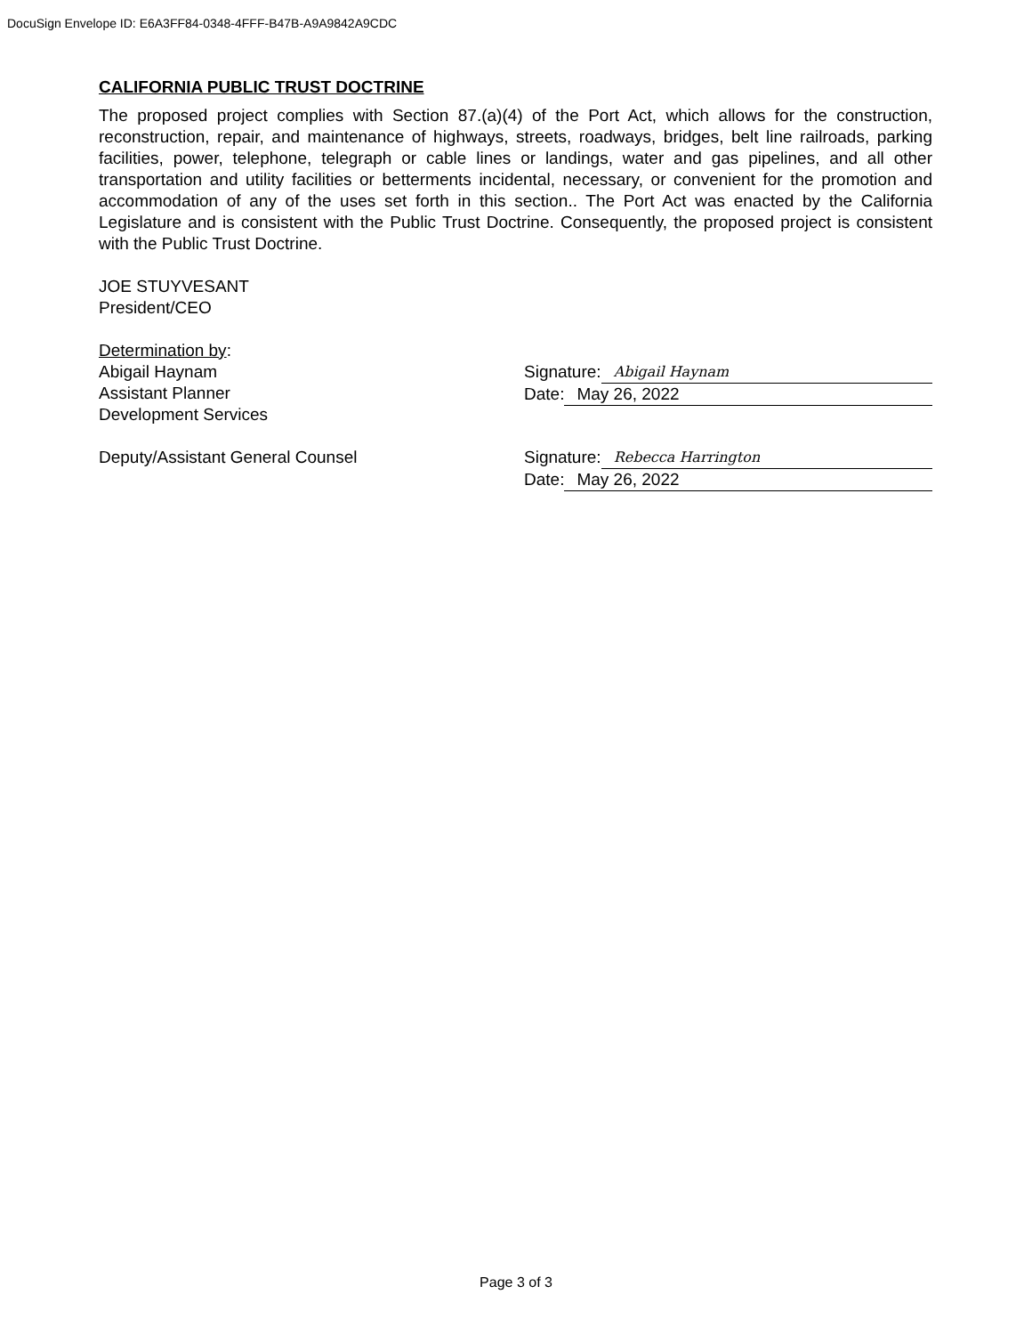DocuSign Envelope ID: E6A3FF84-0348-4FFF-B47B-A9A9842A9CDC
CALIFORNIA PUBLIC TRUST DOCTRINE
The proposed project complies with Section 87.(a)(4) of the Port Act, which allows for the construction, reconstruction, repair, and maintenance of highways, streets, roadways, bridges, belt line railroads, parking facilities, power, telephone, telegraph or cable lines or landings, water and gas pipelines, and all other transportation and utility facilities or betterments incidental, necessary, or convenient for the promotion and accommodation of any of the uses set forth in this section.. The Port Act was enacted by the California Legislature and is consistent with the Public Trust Doctrine. Consequently, the proposed project is consistent with the Public Trust Doctrine.
JOE STUYVESANT
President/CEO
Determination by:
Abigail Haynam
Assistant Planner
Development Services
Signature: Abigail Haynam
Date: May 26, 2022
Deputy/Assistant General Counsel Signature: Rebecca Harrington
Date: May 26, 2022
Page 3 of 3